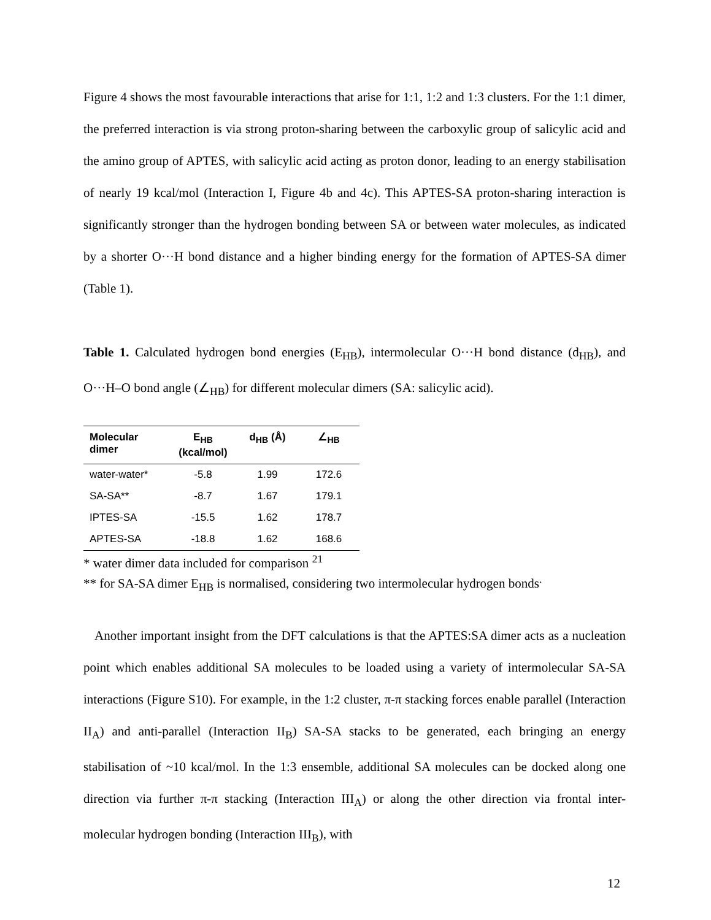Figure 4 shows the most favourable interactions that arise for 1:1, 1:2 and 1:3 clusters. For the 1:1 dimer, the preferred interaction is via strong proton-sharing between the carboxylic group of salicylic acid and the amino group of APTES, with salicylic acid acting as proton donor, leading to an energy stabilisation of nearly 19 kcal/mol (Interaction I, Figure 4b and 4c). This APTES-SA proton-sharing interaction is significantly stronger than the hydrogen bonding between SA or between water molecules, as indicated by a shorter O···H bond distance and a higher binding energy for the formation of APTES-SA dimer (Table 1).
Table 1. Calculated hydrogen bond energies (E<sub>HB</sub>), intermolecular O···H bond distance (d<sub>HB</sub>), and O···H–O bond angle (∠<sub>HB</sub>) for different molecular dimers (SA: salicylic acid).
| Molecular dimer | E<sub>HB</sub> (kcal/mol) | d<sub>HB</sub> (Å) | ∠<sub>HB</sub> |
| --- | --- | --- | --- |
| water-water* | -5.8 | 1.99 | 172.6 |
| SA-SA** | -8.7 | 1.67 | 179.1 |
| IPTES-SA | -15.5 | 1.62 | 178.7 |
| APTES-SA | -18.8 | 1.62 | 168.6 |
* water dimer data included for comparison <sup>21</sup>
** for SA-SA dimer E<sub>HB</sub> is normalised, considering two intermolecular hydrogen bonds<sup>.</sup>
Another important insight from the DFT calculations is that the APTES:SA dimer acts as a nucleation point which enables additional SA molecules to be loaded using a variety of intermolecular SA-SA interactions (Figure S10). For example, in the 1:2 cluster, π-π stacking forces enable parallel (Interaction II<sub>A</sub>) and anti-parallel (Interaction II<sub>B</sub>) SA-SA stacks to be generated, each bringing an energy stabilisation of ~10 kcal/mol. In the 1:3 ensemble, additional SA molecules can be docked along one direction via further π-π stacking (Interaction III<sub>A</sub>) or along the other direction via frontal inter-molecular hydrogen bonding (Interaction III<sub>B</sub>), with
12